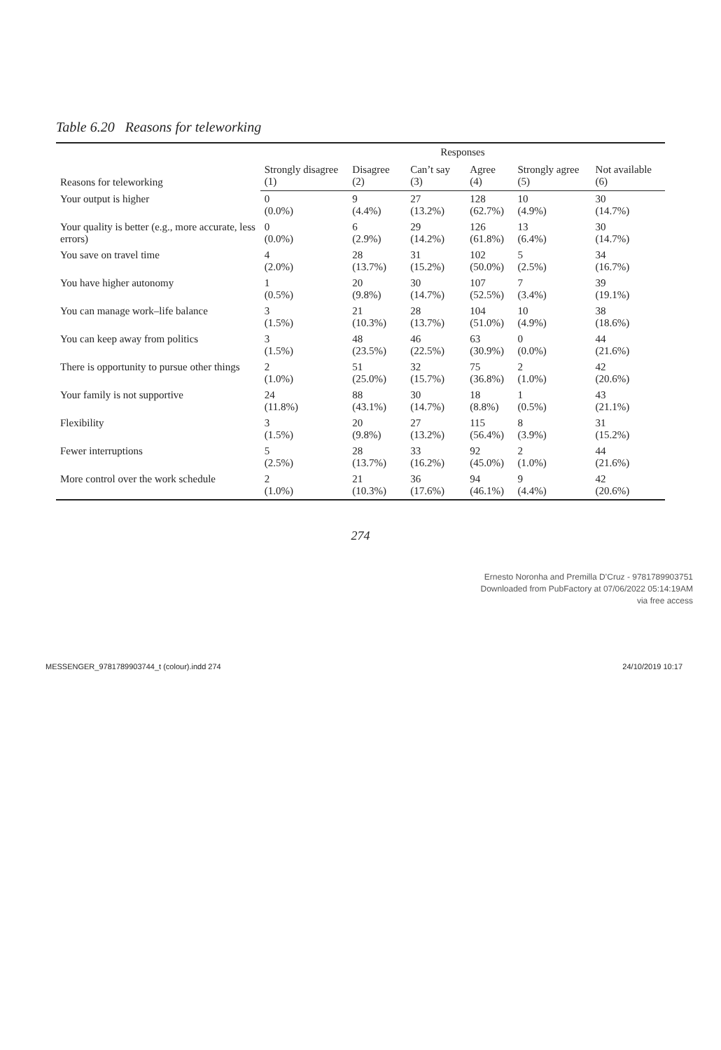Table 6.20 Reasons for teleworking
| Reasons for teleworking | Responses | | | | | |
| --- | --- | --- | --- | --- | --- | --- |
| | Strongly disagree (1) | Disagree (2) | Can’t say (3) | Agree (4) | Strongly agree (5) | Not available (6) |
| Your output is higher | 0 (0.0%) | 9 (4.4%) | 27 (13.2%) | 128 (62.7%) | 10 (4.9%) | 30 (14.7%) |
| Your quality is better (e.g., more accurate, less errors) | 0 (0.0%) | 6 (2.9%) | 29 (14.2%) | 126 (61.8%) | 13 (6.4%) | 30 (14.7%) |
| You save on travel time | 4 (2.0%) | 28 (13.7%) | 31 (15.2%) | 102 (50.0%) | 5 (2.5%) | 34 (16.7%) |
| You have higher autonomy | 1 (0.5%) | 20 (9.8%) | 30 (14.7%) | 107 (52.5%) | 7 (3.4%) | 39 (19.1%) |
| You can manage work–life balance | 3 (1.5%) | 21 (10.3%) | 28 (13.7%) | 104 (51.0%) | 10 (4.9%) | 38 (18.6%) |
| You can keep away from politics | 3 (1.5%) | 48 (23.5%) | 46 (22.5%) | 63 (30.9%) | 0 (0.0%) | 44 (21.6%) |
| There is opportunity to pursue other things | 2 (1.0%) | 51 (25.0%) | 32 (15.7%) | 75 (36.8%) | 2 (1.0%) | 42 (20.6%) |
| Your family is not supportive | 24 (11.8%) | 88 (43.1%) | 30 (14.7%) | 18 (8.8%) | 1 (0.5%) | 43 (21.1%) |
| Flexibility | 3 (1.5%) | 20 (9.8%) | 27 (13.2%) | 115 (56.4%) | 8 (3.9%) | 31 (15.2%) |
| Fewer interruptions | 5 (2.5%) | 28 (13.7%) | 33 (16.2%) | 92 (45.0%) | 2 (1.0%) | 44 (21.6%) |
| More control over the work schedule | 2 (1.0%) | 21 (10.3%) | 36 (17.6%) | 94 (46.1%) | 9 (4.4%) | 42 (20.6%) |
274
Ernesto Noronha and Premilla D’Cruz - 9781789903751
Downloaded from PubFactory at 07/06/2022 05:14:19AM
via free access
MESSENGER_9781789903744_t (colour).indd 274 24/10/2019 10:17